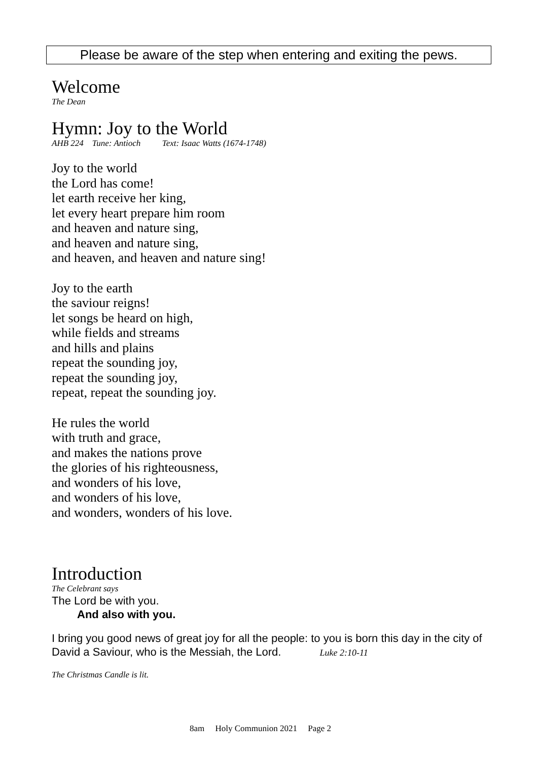Please be aware of the step when entering and exiting the pews.
Welcome
The Dean
Hymn: Joy to the World
AHB 224 Tune: Antioch Text: Isaac Watts (1674-1748)
Joy to the world
the Lord has come!
let earth receive her king,
let every heart prepare him room
and heaven and nature sing,
and heaven and nature sing,
and heaven, and heaven and nature sing!
Joy to the earth
the saviour reigns!
let songs be heard on high,
while fields and streams
and hills and plains
repeat the sounding joy,
repeat the sounding joy,
repeat, repeat the sounding joy.
He rules the world
with truth and grace,
and makes the nations prove
the glories of his righteousness,
and wonders of his love,
and wonders of his love,
and wonders, wonders of his love.
Introduction
The Celebrant says
The Lord be with you.
And also with you.
I bring you good news of great joy for all the people: to you is born this day in the city of David a Saviour, who is the Messiah, the Lord. Luke 2:10-11
The Christmas Candle is lit.
8am Holy Communion 2021 Page 2